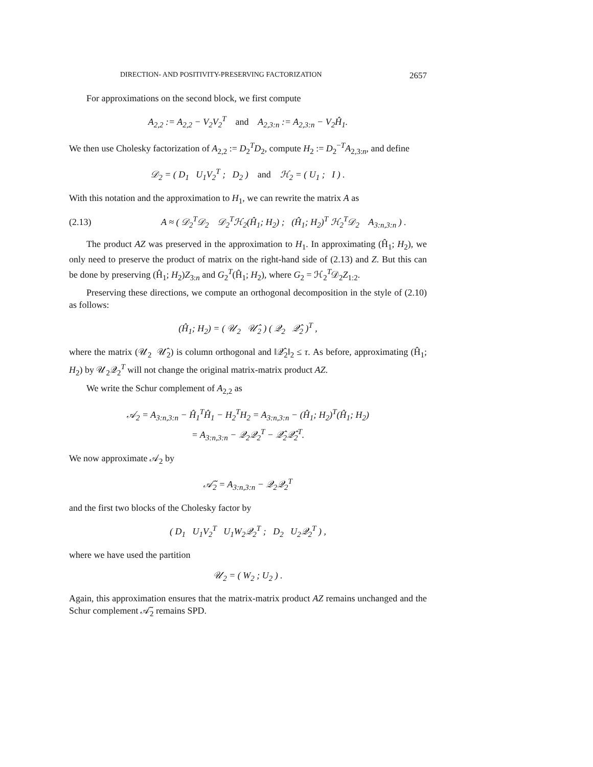DIRECTION- AND POSITIVITY-PRESERVING FACTORIZATION 2657
For approximations on the second block, we first compute
A<sub>2,2</sub> := A<sub>2,2</sub> − V<sub>2</sub>V<sub>2</sub><sup>T</sup> and A<sub>2,3:n</sub> := A<sub>2,3:n</sub> − V<sub>2</sub>Ĥ<sub>1</sub>.
We then use Cholesky factorization of A<sub>2,2</sub> := D<sub>2</sub><sup>T</sup>D<sub>2</sub>, compute H<sub>2</sub> := D<sub>2</sub><sup>−T</sup>A<sub>2,3:n</sub>, and define
𝒟<sub>2</sub> = ( D<sub>1</sub> U<sub>1</sub>V<sub>2</sub><sup>T</sup> ; D<sub>2</sub> ) and ℋ<sub>2</sub> = ( U<sub>1</sub> ; I ) .
With this notation and the approximation to H<sub>1</sub>, we can rewrite the matrix A as
(2.13) A ≈ ( 𝒟<sub>2</sub><sup>T</sup>𝒟<sub>2</sub> 𝒟<sub>2</sub><sup>T</sup>ℋ<sub>2</sub>(Ĥ<sub>1</sub>; H<sub>2</sub>) ; (Ĥ<sub>1</sub>; H<sub>2</sub>)<sup>T</sup> ℋ<sub>2</sub><sup>T</sup>𝒟<sub>2</sub> A<sub>3:n,3:n</sub> ) .
The product AZ was preserved in the approximation to H<sub>1</sub>. In approximating (Ĥ<sub>1</sub>; H<sub>2</sub>), we only need to preserve the product of matrix on the right-hand side of (2.13) and Z. But this can be done by preserving (Ĥ<sub>1</sub>; H<sub>2</sub>)Z<sub>3:n</sub> and G<sub>2</sub><sup>T</sup>(Ĥ<sub>1</sub>; H<sub>2</sub>), where G<sub>2</sub> = ℋ<sub>2</sub><sup>T</sup>𝒟<sub>2</sub>Z<sub>1:2</sub>.
Preserving these directions, we compute an orthogonal decomposition in the style of (2.10) as follows:
(Ĥ<sub>1</sub>; H<sub>2</sub>) = ( 𝒰<sub>2</sub> 𝒰̂<sub>2</sub> ) ( 𝒬<sub>2</sub> 𝒬̂<sub>2</sub> )<sup>T</sup> ,
where the matrix (𝒰<sub>2</sub> 𝒰̂<sub>2</sub>) is column orthogonal and ‖𝒬̂<sub>2</sub>‖<sub>2</sub> ≤ τ. As before, approximating (Ĥ<sub>1</sub>; H<sub>2</sub>) by 𝒰<sub>2</sub>𝒬<sub>2</sub><sup>T</sup> will not change the original matrix-matrix product AZ.
We write the Schur complement of A<sub>2,2</sub> as
𝒜<sub>2</sub> = A<sub>3:n,3:n</sub> − Ĥ<sub>1</sub><sup>T</sup>Ĥ<sub>1</sub> − H<sub>2</sub><sup>T</sup>H<sub>2</sub> = A<sub>3:n,3:n</sub> − (Ĥ<sub>1</sub>; H<sub>2</sub>)<sup>T</sup>(Ĥ<sub>1</sub>; H<sub>2</sub>)
= A<sub>3:n,3:n</sub> − 𝒬<sub>2</sub>𝒬<sub>2</sub><sup>T</sup> − 𝒬̂<sub>2</sub>𝒬̂<sub>2</sub><sup>T</sup>.
We now approximate 𝒜<sub>2</sub> by
𝒜̃<sub>2</sub> = A<sub>3:n,3:n</sub> − 𝒬<sub>2</sub>𝒬<sub>2</sub><sup>T</sup>
and the first two blocks of the Cholesky factor by
( D<sub>1</sub> U<sub>1</sub>V<sub>2</sub><sup>T</sup> U<sub>1</sub>W<sub>2</sub>𝒬<sub>2</sub><sup>T</sup> ; D<sub>2</sub> U<sub>2</sub>𝒬<sub>2</sub><sup>T</sup> ) ,
where we have used the partition
𝒰<sub>2</sub> = ( W<sub>2</sub> ; U<sub>2</sub> ) .
Again, this approximation ensures that the matrix-matrix product AZ remains unchanged and the Schur complement 𝒜̃<sub>2</sub> remains SPD.